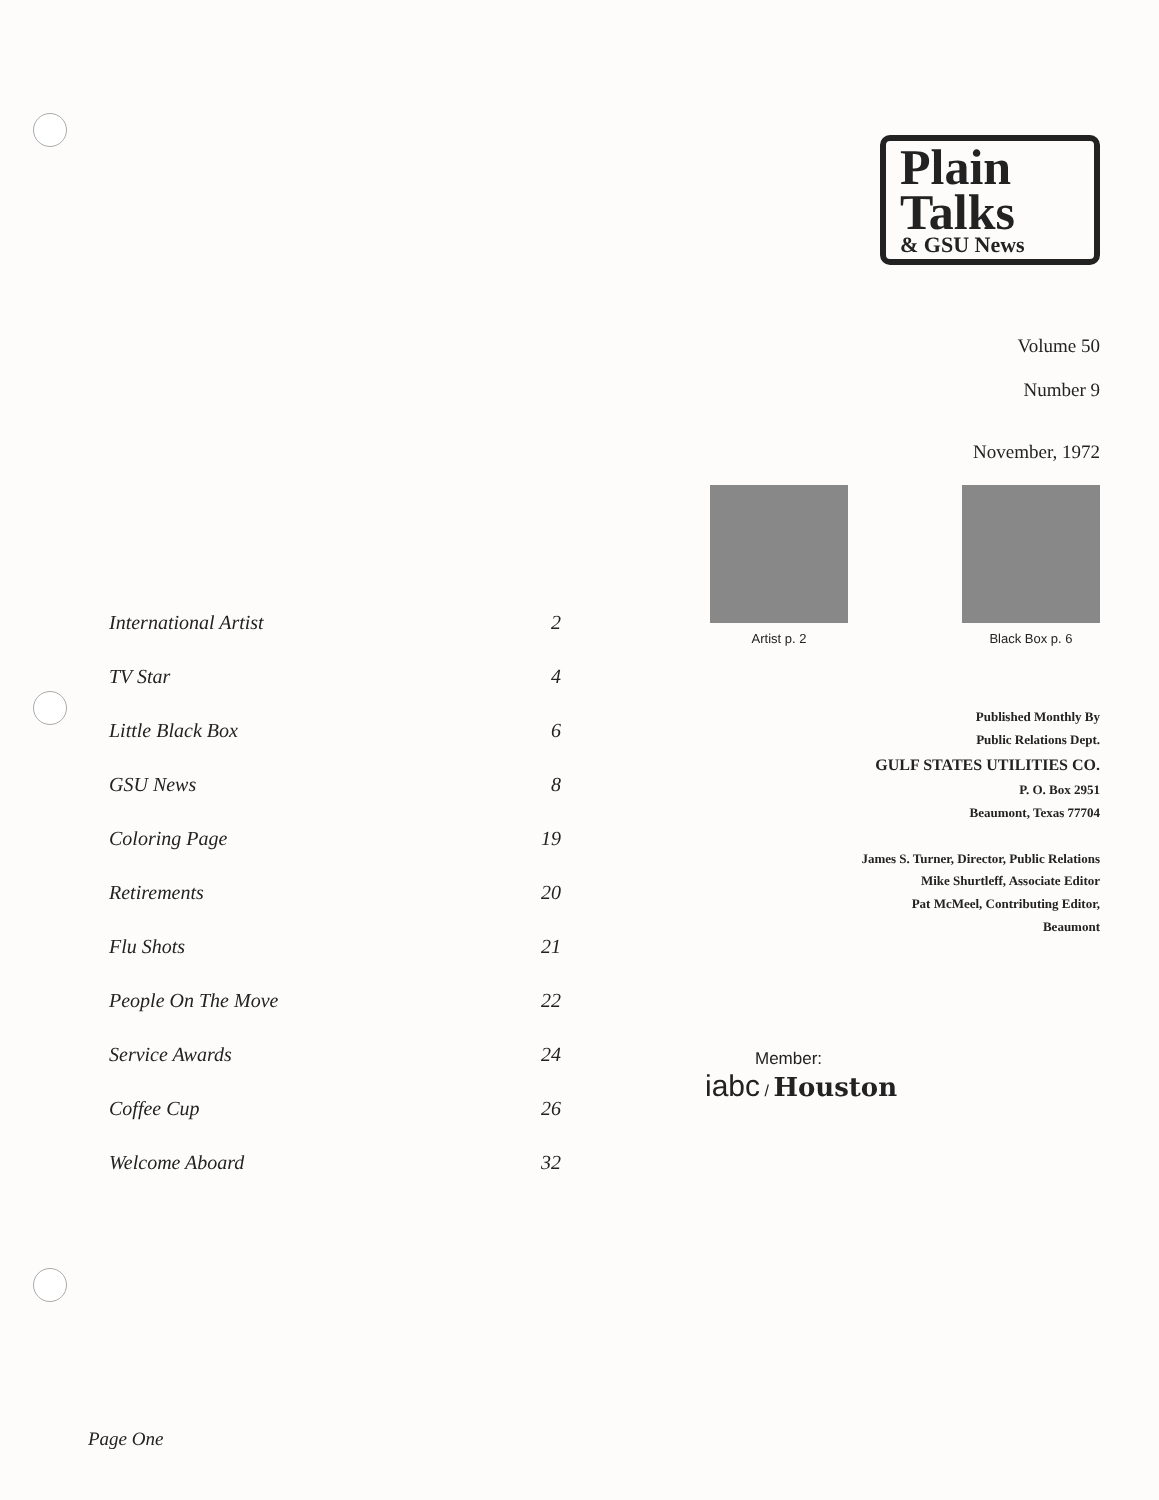| International Artist | 2 |
| TV Star | 4 |
| Little Black Box | 6 |
| GSU News | 8 |
| Coloring Page | 19 |
| Retirements | 20 |
| Flu Shots | 21 |
| People On The Move | 22 |
| Service Awards | 24 |
| Coffee Cup | 26 |
| Welcome Aboard | 32 |
Plain
Talks
& GSU News
Volume 50
Number 9
November, 1972
Artist p. 2 Black Box p. 6
Published Monthly By
Public Relations Dept.
GULF STATES UTILITIES CO.
P. O. Box 2951
Beaumont, Texas 77704
James S. Turner, Director, Public Relations
Mike Shurtleff, Associate Editor
Pat McMeel, Contributing Editor,
Beaumont
Member:
iabc / Houston
Page One